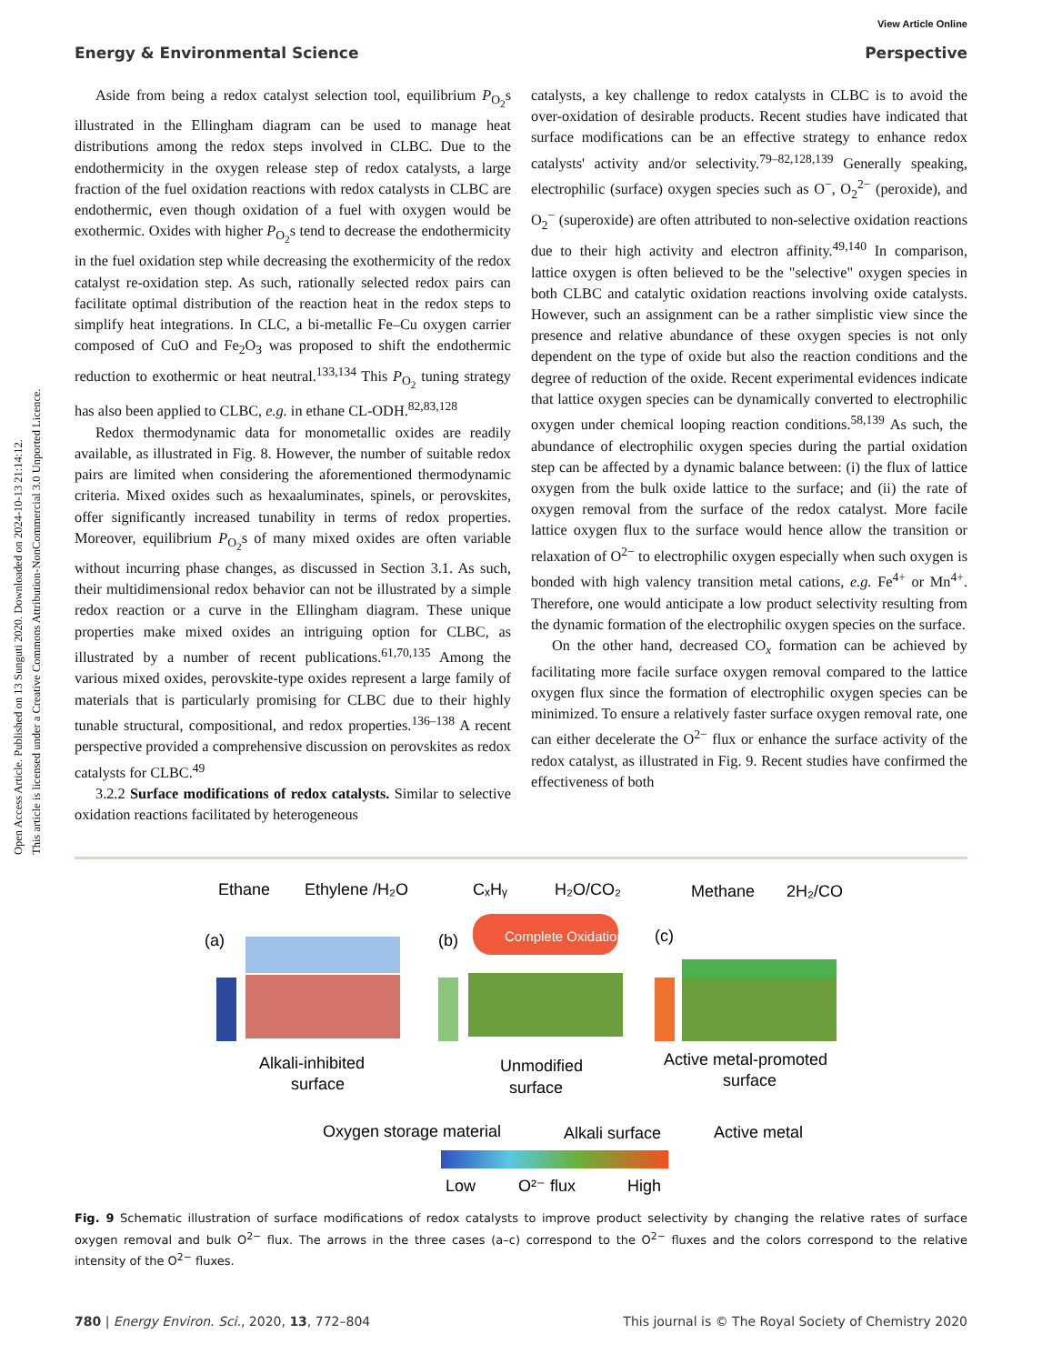View Article Online
Energy & Environmental Science Perspective
Open Access Article. Published on 13 Sunguti 2020. Downloaded on 2024-10-13 21:14:12.
This article is licensed under a Creative Commons Attribution-NonCommercial 3.0 Unported Licence.
Aside from being a redox catalyst selection tool, equilibrium P<sub>O<sub>2</sub></sub>s illustrated in the Ellingham diagram can be used to manage heat distributions among the redox steps involved in CLBC. Due to the endothermicity in the oxygen release step of redox catalysts, a large fraction of the fuel oxidation reactions with redox catalysts in CLBC are endothermic, even though oxidation of a fuel with oxygen would be exothermic. Oxides with higher P<sub>O<sub>2</sub></sub>s tend to decrease the endothermicity in the fuel oxidation step while decreasing the exothermicity of the redox catalyst re-oxidation step. As such, rationally selected redox pairs can facilitate optimal distribution of the reaction heat in the redox steps to simplify heat integrations. In CLC, a bi-metallic Fe–Cu oxygen carrier composed of CuO and Fe<sub>2</sub>O<sub>3</sub> was proposed to shift the endothermic reduction to exothermic or heat neutral.<sup>133,134</sup> This P<sub>O<sub>2</sub></sub> tuning strategy has also been applied to CLBC, e.g. in ethane CL-ODH.<sup>82,83,128</sup>
Redox thermodynamic data for monometallic oxides are readily available, as illustrated in Fig. 8. However, the number of suitable redox pairs are limited when considering the aforementioned thermodynamic criteria. Mixed oxides such as hexaaluminates, spinels, or perovskites, offer significantly increased tunability in terms of redox properties. Moreover, equilibrium P<sub>O<sub>2</sub></sub>s of many mixed oxides are often variable without incurring phase changes, as discussed in Section 3.1. As such, their multidimensional redox behavior can not be illustrated by a simple redox reaction or a curve in the Ellingham diagram. These unique properties make mixed oxides an intriguing option for CLBC, as illustrated by a number of recent publications.<sup>61,70,135</sup> Among the various mixed oxides, perovskite-type oxides represent a large family of materials that is particularly promising for CLBC due to their highly tunable structural, compositional, and redox properties.<sup>136–138</sup> A recent perspective provided a comprehensive discussion on perovskites as redox catalysts for CLBC.<sup>49</sup>
3.2.2 Surface modifications of redox catalysts. Similar to selective oxidation reactions facilitated by heterogeneous
catalysts, a key challenge to redox catalysts in CLBC is to avoid the over-oxidation of desirable products. Recent studies have indicated that surface modifications can be an effective strategy to enhance redox catalysts' activity and/or selectivity.<sup>79–82,128,139</sup> Generally speaking, electrophilic (surface) oxygen species such as O<sup>−</sup>, O<sub>2</sub><sup>2−</sup> (peroxide), and O<sub>2</sub><sup>−</sup> (superoxide) are often attributed to non-selective oxidation reactions due to their high activity and electron affinity.<sup>49,140</sup> In comparison, lattice oxygen is often believed to be the "selective" oxygen species in both CLBC and catalytic oxidation reactions involving oxide catalysts. However, such an assignment can be a rather simplistic view since the presence and relative abundance of these oxygen species is not only dependent on the type of oxide but also the reaction conditions and the degree of reduction of the oxide. Recent experimental evidences indicate that lattice oxygen species can be dynamically converted to electrophilic oxygen under chemical looping reaction conditions.<sup>58,139</sup> As such, the abundance of electrophilic oxygen species during the partial oxidation step can be affected by a dynamic balance between: (i) the flux of lattice oxygen from the bulk oxide lattice to the surface; and (ii) the rate of oxygen removal from the surface of the redox catalyst. More facile lattice oxygen flux to the surface would hence allow the transition or relaxation of O<sup>2−</sup> to electrophilic oxygen especially when such oxygen is bonded with high valency transition metal cations, e.g. Fe<sup>4+</sup> or Mn<sup>4+</sup>. Therefore, one would anticipate a low product selectivity resulting from the dynamic formation of the electrophilic oxygen species on the surface.
On the other hand, decreased CO<sub>x</sub> formation can be achieved by facilitating more facile surface oxygen removal compared to the lattice oxygen flux since the formation of electrophilic oxygen species can be minimized. To ensure a relatively faster surface oxygen removal rate, one can either decelerate the O<sup>2−</sup> flux or enhance the surface activity of the redox catalyst, as illustrated in Fig. 9. Recent studies have confirmed the effectiveness of both
Ethane
Ethylene /H₂O
CₓHᵧ
H₂O/CO₂
Methane
2H₂/CO
(a)
(b)
(c)
Complete Oxidation
Alkali-inhibited
surface
Unmodified
surface
Active metal-promoted
surface
Oxygen storage material
Alkali surface
Active metal
Low
O²⁻ flux
High
Fig. 9 Schematic illustration of surface modifications of redox catalysts to improve product selectivity by changing the relative rates of surface oxygen removal and bulk O<sup>2−</sup> flux. The arrows in the three cases (a–c) correspond to the O<sup>2−</sup> fluxes and the colors correspond to the relative intensity of the O<sup>2−</sup> fluxes.
780 | Energy Environ. Sci., 2020, 13, 772–804 This journal is © The Royal Society of Chemistry 2020